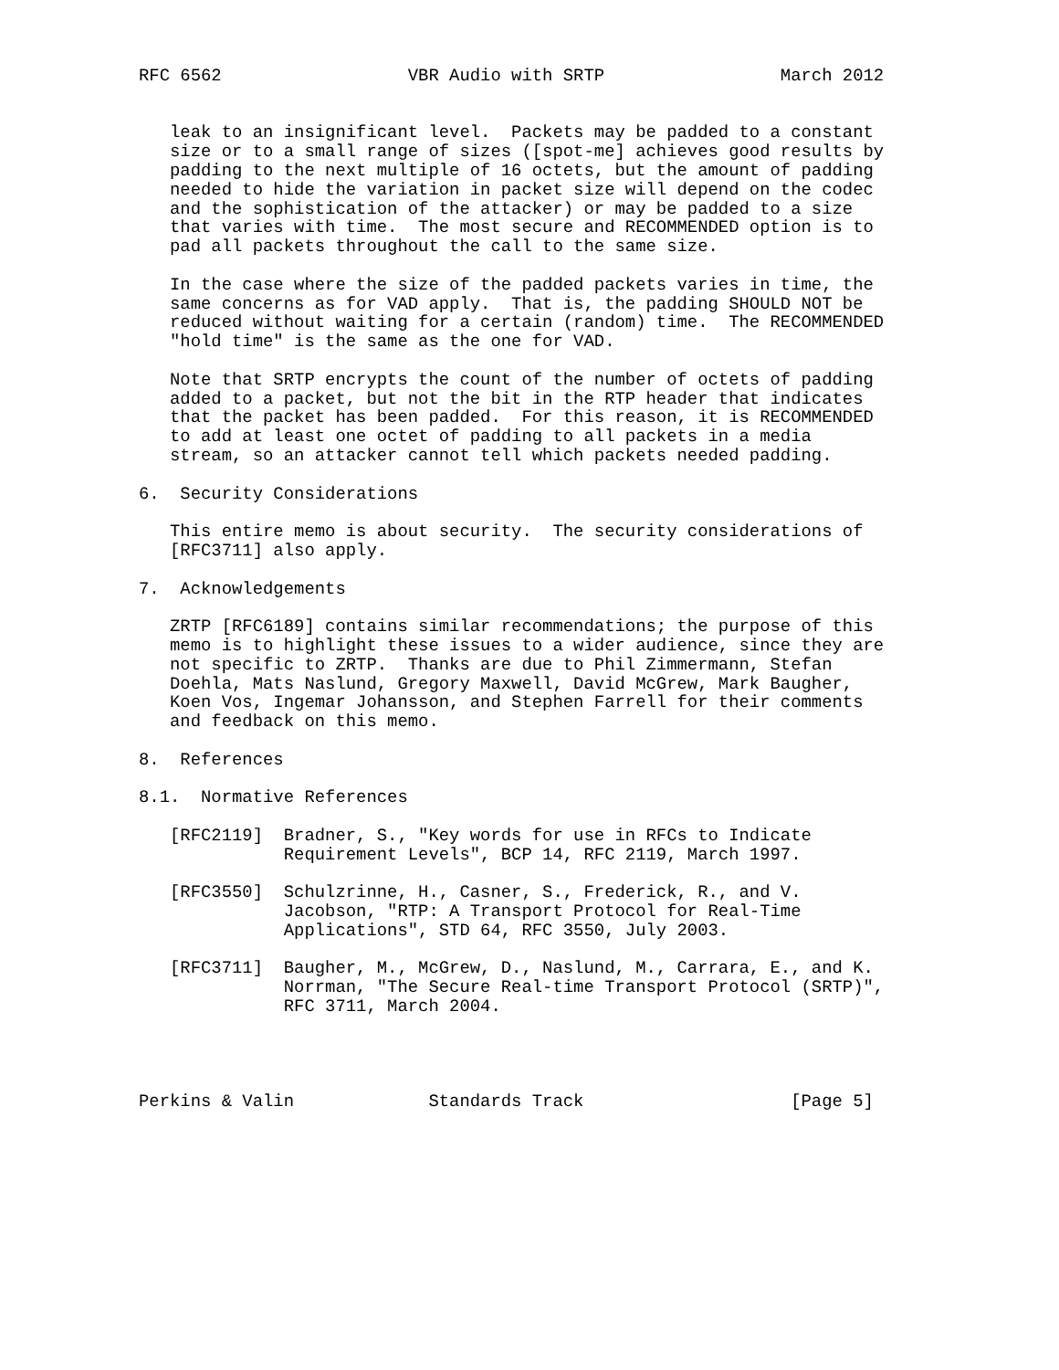RFC 6562                  VBR Audio with SRTP                 March 2012


   leak to an insignificant level.  Packets may be padded to a constant
   size or to a small range of sizes ([spot-me] achieves good results by
   padding to the next multiple of 16 octets, but the amount of padding
   needed to hide the variation in packet size will depend on the codec
   and the sophistication of the attacker) or may be padded to a size
   that varies with time.  The most secure and RECOMMENDED option is to
   pad all packets throughout the call to the same size.

   In the case where the size of the padded packets varies in time, the
   same concerns as for VAD apply.  That is, the padding SHOULD NOT be
   reduced without waiting for a certain (random) time.  The RECOMMENDED
   "hold time" is the same as the one for VAD.

   Note that SRTP encrypts the count of the number of octets of padding
   added to a packet, but not the bit in the RTP header that indicates
   that the packet has been padded.  For this reason, it is RECOMMENDED
   to add at least one octet of padding to all packets in a media
   stream, so an attacker cannot tell which packets needed padding.

6.  Security Considerations

   This entire memo is about security.  The security considerations of
   [RFC3711] also apply.

7.  Acknowledgements

   ZRTP [RFC6189] contains similar recommendations; the purpose of this
   memo is to highlight these issues to a wider audience, since they are
   not specific to ZRTP.  Thanks are due to Phil Zimmermann, Stefan
   Doehla, Mats Naslund, Gregory Maxwell, David McGrew, Mark Baugher,
   Koen Vos, Ingemar Johansson, and Stephen Farrell for their comments
   and feedback on this memo.

8.  References

8.1.  Normative References

   [RFC2119]  Bradner, S., "Key words for use in RFCs to Indicate
              Requirement Levels", BCP 14, RFC 2119, March 1997.

   [RFC3550]  Schulzrinne, H., Casner, S., Frederick, R., and V.
              Jacobson, "RTP: A Transport Protocol for Real-Time
              Applications", STD 64, RFC 3550, July 2003.

   [RFC3711]  Baugher, M., McGrew, D., Naslund, M., Carrara, E., and K.
              Norrman, "The Secure Real-time Transport Protocol (SRTP)",
              RFC 3711, March 2004.




Perkins & Valin             Standards Track                    [Page 5]